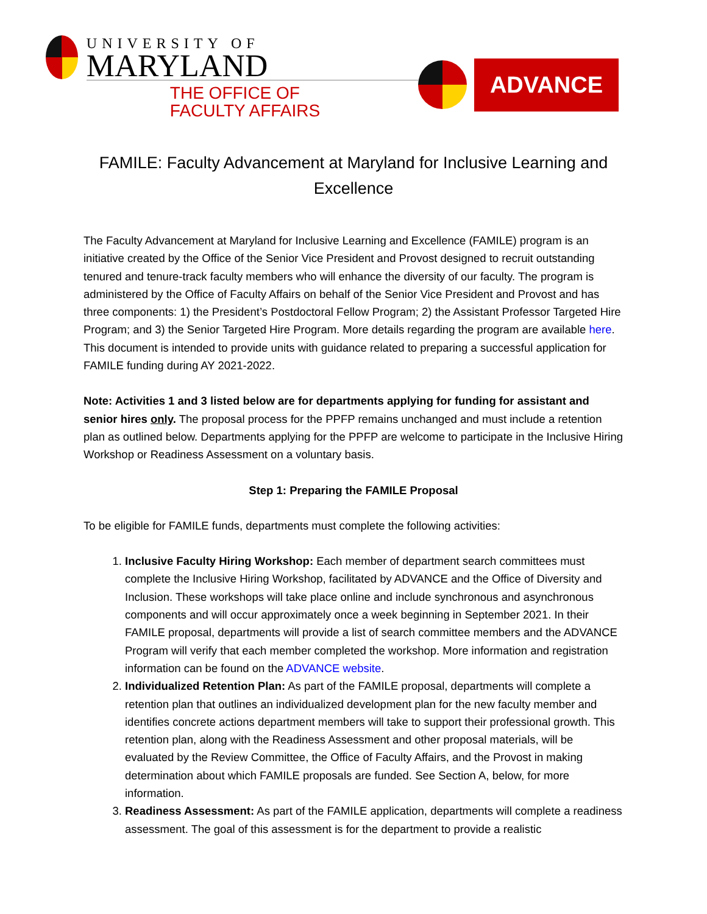UNIVERSITY OF
MARYLAND
THE OFFICE OF FACULTY AFFAIRS
ADVANCE
FAMILE: Faculty Advancement at Maryland for Inclusive Learning and Excellence
The Faculty Advancement at Maryland for Inclusive Learning and Excellence (FAMILE) program is an initiative created by the Office of the Senior Vice President and Provost designed to recruit outstanding tenured and tenure-track faculty members who will enhance the diversity of our faculty. The program is administered by the Office of Faculty Affairs on behalf of the Senior Vice President and Provost and has three components: 1) the President’s Postdoctoral Fellow Program; 2) the Assistant Professor Targeted Hire Program; and 3) the Senior Targeted Hire Program. More details regarding the program are available here. This document is intended to provide units with guidance related to preparing a successful application for FAMILE funding during AY 2021-2022.
Note: Activities 1 and 3 listed below are for departments applying for funding for assistant and senior hires only. The proposal process for the PPFP remains unchanged and must include a retention plan as outlined below. Departments applying for the PPFP are welcome to participate in the Inclusive Hiring Workshop or Readiness Assessment on a voluntary basis.
Step 1: Preparing the FAMILE Proposal
To be eligible for FAMILE funds, departments must complete the following activities:
1. Inclusive Faculty Hiring Workshop: Each member of department search committees must complete the Inclusive Hiring Workshop, facilitated by ADVANCE and the Office of Diversity and Inclusion. These workshops will take place online and include synchronous and asynchronous components and will occur approximately once a week beginning in September 2021. In their FAMILE proposal, departments will provide a list of search committee members and the ADVANCE Program will verify that each member completed the workshop. More information and registration information can be found on the ADVANCE website.
2. Individualized Retention Plan: As part of the FAMILE proposal, departments will complete a retention plan that outlines an individualized development plan for the new faculty member and identifies concrete actions department members will take to support their professional growth. This retention plan, along with the Readiness Assessment and other proposal materials, will be evaluated by the Review Committee, the Office of Faculty Affairs, and the Provost in making determination about which FAMILE proposals are funded. See Section A, below, for more information.
3. Readiness Assessment: As part of the FAMILE application, departments will complete a readiness assessment. The goal of this assessment is for the department to provide a realistic